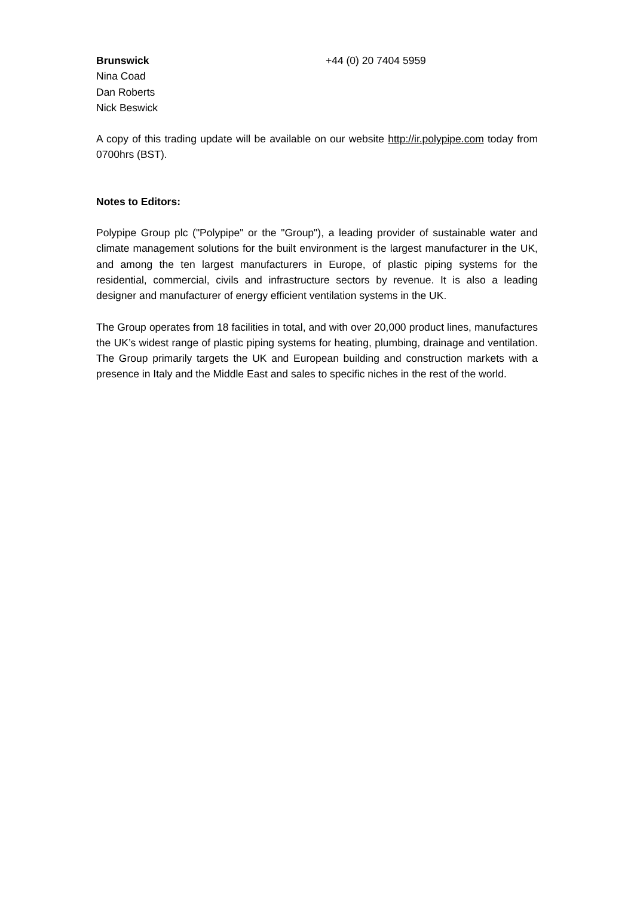Brunswick +44 (0) 20 7404 5959
Nina Coad
Dan Roberts
Nick Beswick
A copy of this trading update will be available on our website http://ir.polypipe.com today from 0700hrs (BST).
Notes to Editors:
Polypipe Group plc ("Polypipe" or the "Group"), a leading provider of sustainable water and climate management solutions for the built environment is the largest manufacturer in the UK, and among the ten largest manufacturers in Europe, of plastic piping systems for the residential, commercial, civils and infrastructure sectors by revenue. It is also a leading designer and manufacturer of energy efficient ventilation systems in the UK.
The Group operates from 18 facilities in total, and with over 20,000 product lines, manufactures the UK’s widest range of plastic piping systems for heating, plumbing, drainage and ventilation. The Group primarily targets the UK and European building and construction markets with a presence in Italy and the Middle East and sales to specific niches in the rest of the world.